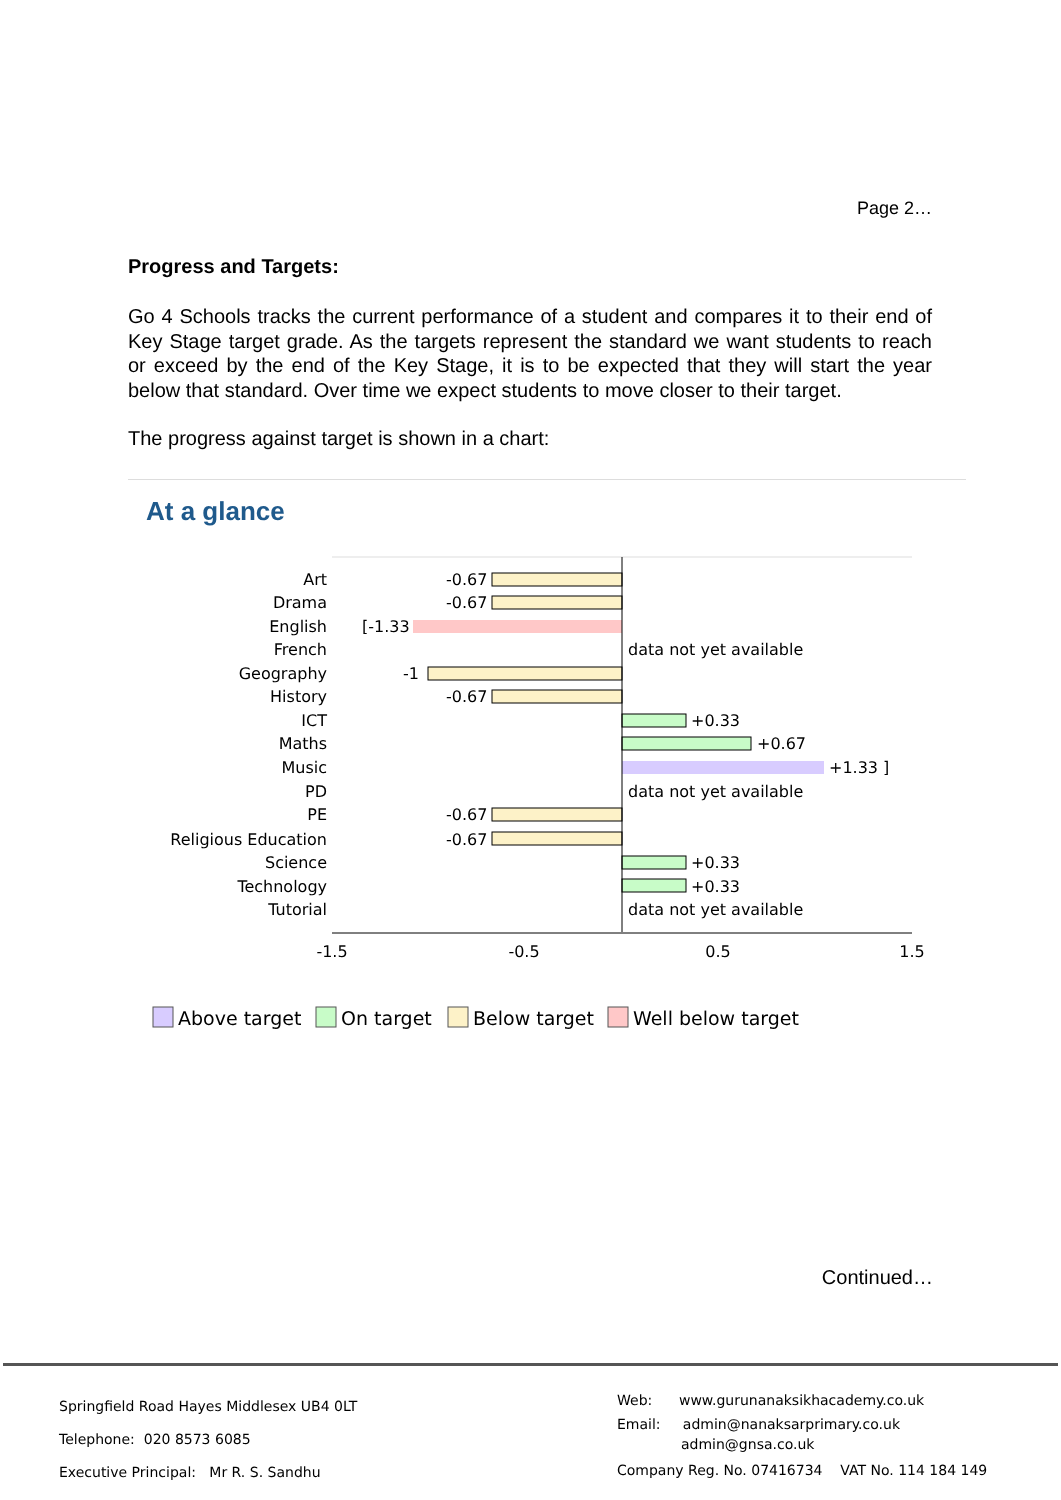Page 2…
Progress and Targets:
Go 4 Schools tracks the current performance of a student and compares it to their end of Key Stage target grade. As the targets represent the standard we want students to reach or exceed by the end of the Key Stage, it is to be expected that they will start the year below that standard. Over time we expect students to move closer to their target.
The progress against target is shown in a chart:
At a glance
Art
Drama
English
French
Geography
History
ICT
Maths
Music
PD
PE
Religious Education
Science
Technology
Tutorial
-0.67
-0.67
[-1.33
data not yet available
-1
-0.67
+0.33
+0.67
+1.33 ]
data not yet available
-0.67
-0.67
+0.33
+0.33
data not yet available
-1.5
-0.5
0.5
1.5
Above target
On target
Below target
Well below target
Continued…
Springfield Road Hayes Middlesex UB4 0LT
Telephone: 020 8573 6085
Executive Principal: Mr R. S. Sandhu
Web: www.gurunanaksikhacademy.co.uk
Email: admin@nanaksarprimary.co.uk
admin@gnsa.co.uk
Company Reg. No. 07416734 VAT No. 114 184 149